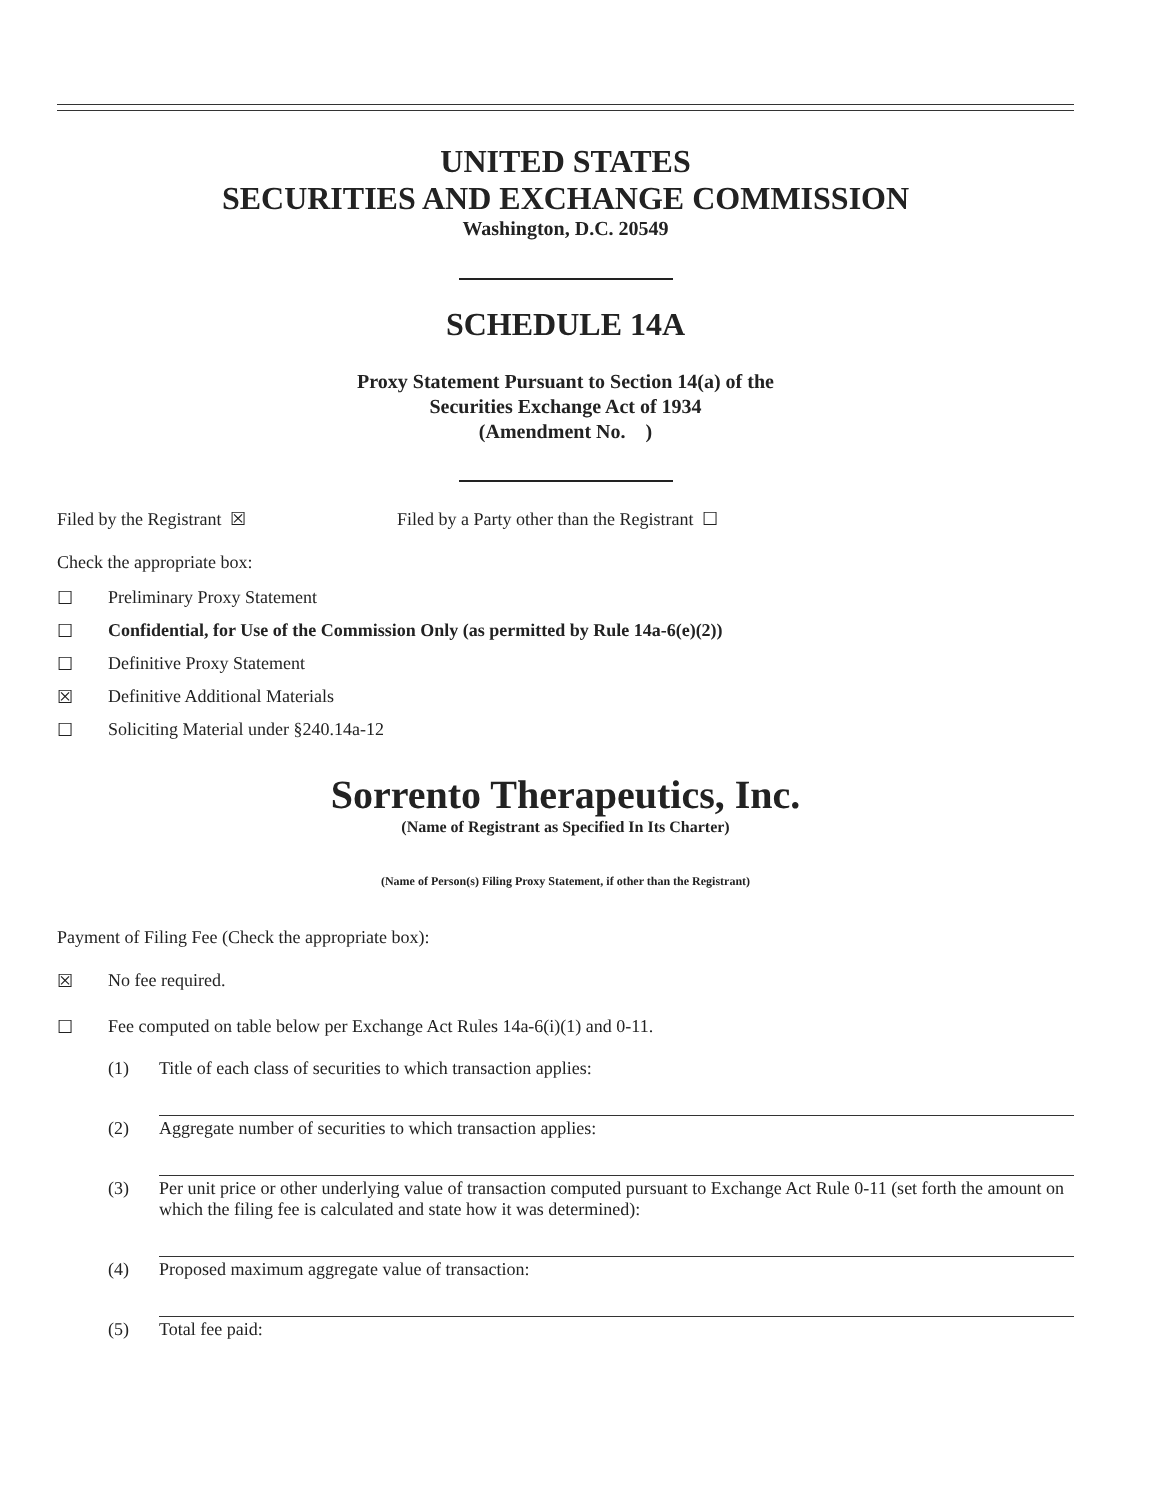UNITED STATES
SECURITIES AND EXCHANGE COMMISSION
Washington, D.C. 20549
SCHEDULE 14A
Proxy Statement Pursuant to Section 14(a) of the
Securities Exchange Act of 1934
(Amendment No. )
Filed by the Registrant ☒ Filed by a Party other than the Registrant ☐
Check the appropriate box:
☐ Preliminary Proxy Statement
☐ Confidential, for Use of the Commission Only (as permitted by Rule 14a-6(e)(2))
☐ Definitive Proxy Statement
☒ Definitive Additional Materials
☐ Soliciting Material under §240.14a-12
Sorrento Therapeutics, Inc.
(Name of Registrant as Specified In Its Charter)
(Name of Person(s) Filing Proxy Statement, if other than the Registrant)
Payment of Filing Fee (Check the appropriate box):
☒ No fee required.
☐ Fee computed on table below per Exchange Act Rules 14a-6(i)(1) and 0-11.
(1) Title of each class of securities to which transaction applies:
(2) Aggregate number of securities to which transaction applies:
(3) Per unit price or other underlying value of transaction computed pursuant to Exchange Act Rule 0-11 (set forth the amount on which the filing fee is calculated and state how it was determined):
(4) Proposed maximum aggregate value of transaction:
(5) Total fee paid: